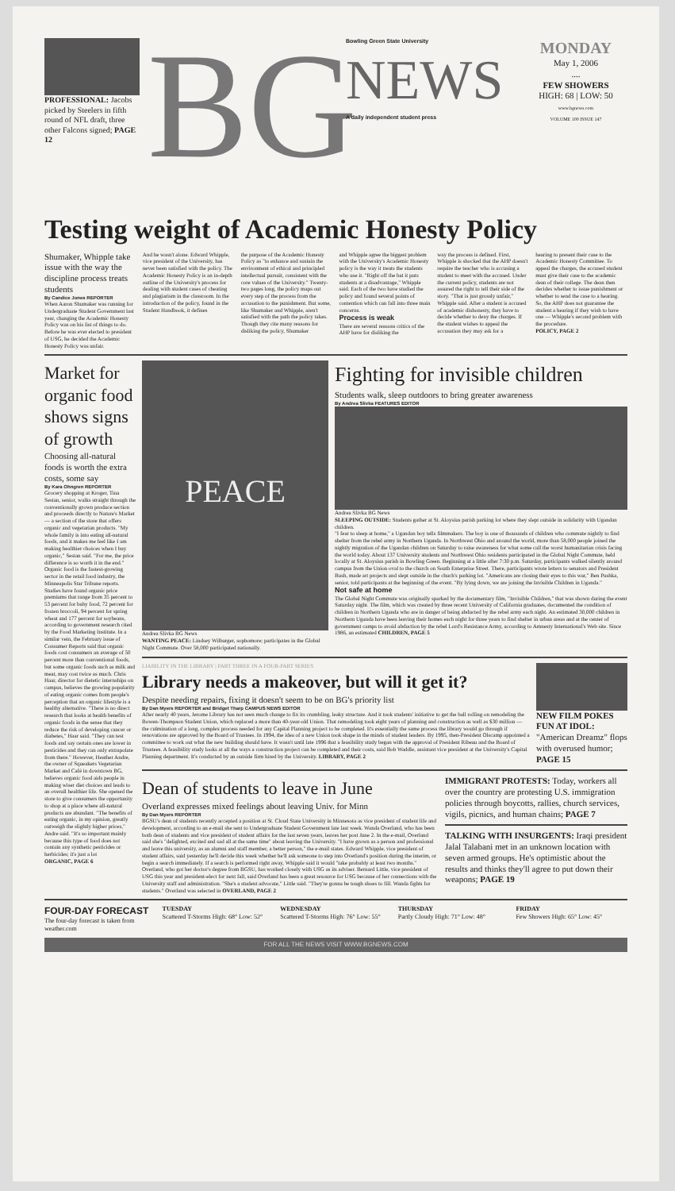PROFESSIONAL: Jacobs picked by Steelers in fifth round of NFL draft, three other Falcons signed; PAGE 12
BG
Bowling Green State University
NEWS
A daily independent student press
MONDAY
May 1, 2006
....
FEW SHOWERS
HIGH: 68 | LOW: 50
www.bgnews.com
VOLUME 100 ISSUE 147
Testing weight of Academic Honesty Policy
Shumaker, Whipple take issue with the way the discipline process treats students
By Candice Jones REPORTER
When Aaron Shumaker was running for Undergraduate Student Government last year, changing the Academic Honesty Policy was on his list of things to do. Before he was ever elected to president of USG, he decided the Academic Honesty Policy was unfair.
And he wasn't alone. Edward Whipple, vice president of the University, has never been satisfied with the policy. The Academic Honesty Policy is an in-depth outline of the University's process for dealing with student cases of cheating and plagiarism in the classroom. In the introduction of the policy, found in the Student Handbook, it defines
the purpose of the Academic Honesty Policy as "to enhance and sustain the environment of ethical and principled intellectual pursuit, consistent with the core values of the University." Twenty-two pages long, the policy maps out every step of the process from the accusation to the punishment. But some, like Shumaker and Whipple, aren't satisfied with the path the policy takes. Though they cite many reasons for disliking the policy, Shumaker
and Whipple agree the biggest problem with the University's Academic Honesty policy is the way it treats the students who use it. "Right off the bat it puts students at a disadvantage," Whipple said. Each of the two have studied the policy and found several points of contention which can fall into three main concerns.
Process is weak
There are several reasons critics of the AHP have for disliking the
way the process is defined. First, Whipple is shocked that the AHP doesn't require the teacher who is accusing a student to meet with the accused. Under the current policy, students are not assured the right to tell their side of the story. "That is just grossly unfair," Whipple said. After a student is accused of academic dishonesty, they have to decide whether to deny the charges. If the student wishes to appeal the accusation they may ask for a
hearing to present their case to the Academic Honesty Committee. To appeal the charges, the accused student must give their case to the academic dean of their college. The dean then decides whether to issue punishment or whether to send the case to a hearing. So, the AHP does not guarantee the student a hearing if they wish to have one — Whipple's second problem with the procedure.
POLICY, PAGE 2
Market for organic food shows signs of growth
Choosing all-natural foods is worth the extra costs, some say
By Kara Ohngren REPORTER
Grocery shopping at Kroger, Tina Sestan, senior, walks straight through the conventionally grown produce section and proceeds directly to Nature's Market — a section of the store that offers organic and vegetarian products. "My whole family is into eating all-natural foods, and it makes me feel like I am making healthier choices when I buy organic," Sestan said. "For me, the price difference is so worth it in the end." Organic food is the fastest-growing sector in the retail food industry, the Minneapolis Star Tribune reports. Studies have found organic price premiums that range from 35 percent to 53 percent for baby food, 72 percent for frozen broccoli, 94 percent for spring wheat and 177 percent for soybeans, according to government research cited by the Food Marketing Institute. In a similar vein, the February issue of Consumer Reports said that organic foods cost consumers an average of 50 percent more than conventional foods, but some organic foods such as milk and meat, may cost twice as much. Chris Haar, director for dietetic internships on campus, believes the growing popularity of eating organic comes from people's perception that an organic lifestyle is a healthy alternative. "There is no direct research that looks at health benefits of organic foods in the sense that they reduce the risk of developing cancer or diabetes," Haar said. "They can test foods and say certain ones are lower in pesticides and they can only extrapolate from there." However, Heather Andre, the owner of Squeakers Vegetarian Market and Café in downtown BG, believes organic food aids people in making wiser diet choices and leads to an overall healthier life. She opened the store to give consumers the opportunity to shop at a place where all-natural products are abundant. "The benefits of eating organic, in my opinion, greatly outweigh the slightly higher prices," Andre said. "It's so important mainly because this type of food does not contain any synthetic pesticides or herbicides; it's just a lot
ORGANIC, PAGE 6
PEACE
Andrea Slivka BG News
WANTING PEACE: Lindsey Wilbarger, sophomore; participates in the Global Night Commute. Over 58,000 participated nationally.
Fighting for invisible children
Students walk, sleep outdoors to bring greater awareness
By Andrea Slivka FEATURES EDITOR
Andrea Slivka BG News
SLEEPING OUTSIDE: Students gather at St. Aloysius parish parking lot where they slept outside in solidarity with Ugandan children.
"I fear to sleep at home," a Ugandan boy tells filmmakers. The boy is one of thousands of children who commute nightly to find shelter from the rebel army in Northern Uganda. In Northwest Ohio and around the world, more than 58,000 people joined the nightly migration of the Ugandan children on Saturday to raise awareness for what some call the worst humanitarian crisis facing the world today. About 137 University students and Northwest Ohio residents participated in the Global Night Commute, held locally at St. Aloysius parish in Bowling Green. Beginning at a little after 7:30 p.m. Saturday, participants walked silently around campus from the Union oval to the church on South Enterprise Street. There, participants wrote letters to senators and President Bush, made art projects and slept outside in the chuch's parking lot. "Americans are closing their eyes to this war," Ben Pushka, senior, told participants at the beginning of the event. "By lying down, we are joining the Invisible Children in Uganda."
Not safe at home
The Global Night Commute was originally sparked by the documentary film, "Invisible Children," that was shown during the event Saturday night. The film, which was created by three recent University of California graduates, documented the condition of children in Northern Uganda who are in danger of being abducted by the rebel army each night. An estimated 30,000 children in Northern Uganda have been leaving their homes each night for three years to find shelter in urban areas and at the center of government camps to avoid abduction by the rebel Lord's Resistance Army, according to Amnesty International's Web site. Since 1986, an estimated CHILDREN, PAGE 5
LIABILITY IN THE LIBRARY | PART THREE IN A FOUR-PART SERIES
Library needs a makeover, but will it get it?
Despite needing repairs, fixing it doesn't seem to be on BG's priority list
By Dan Myers REPORTER and Bridget Tharp CAMPUS NEWS EDITOR
After nearly 40 years, Jerome Library has not seen much change to fix its crumbling, leaky structure. And it took students' initiative to get the ball rolling on remodeling the Bowen-Thompson Student Union, which replaced a more than 40-year-old Union. That remodeling took eight years of planning and construction as well as $30 million — the culmination of a long, complex process needed for any Capital Planning project to be completed. It's essentially the same process the library would go through if renovations are approved by the Board of Trustees. In 1994, the idea of a new Union took shape in the minds of student leaders. By 1995, then-President Olscamp appointed a committee to work out what the new building should have. It wasn't until late 1996 that a feasibility study began with the approval of President Ribeau and the Board of Trustees. A feasibility study looks at all the ways a construction project can be completed and their costs, said Bob Waddle, assistant vice president at the University's Capital Planning department. It's conducted by an outside firm hired by the University. LIBRARY, PAGE 2
NEW FILM POKES FUN AT IDOL: "American Dreamz" flops with overused humor; PAGE 15
Dean of students to leave in June
Overland expresses mixed feelings about leaving Univ. for Minn
By Dan Myers REPORTER
BGSU's dean of students recently accepted a position at St. Cloud State University in Minnesota as vice president of student life and development, according to an e-mail she sent to Undergraduate Student Government late last week. Wanda Overland, who has been both dean of students and vice president of student affairs for the last seven years, leaves her post June 2. In the e-mail, Overland said she's "delighted, excited and sad all at the same time" about leaving the University. "I have grown as a person and professional and leave this university, as an alumni and staff member, a better person," the e-mail states. Edward Whipple, vice president of student affairs, said yesterday he'll decide this week whether he'll ask someone to step into Overland's position during the interim, or begin a search immediately. If a search is performed right away, Whipple said it would "take probably at least two months." Overland, who got her doctor's degree from BGSU, has worked closely with USG as its adviser. Bernard Little, vice president of USG this year and president-elect for next fall, said Overland has been a great resource for USG because of her connections with the University staff and administration. "She's a student advocate," Little said. "They're gonna be tough shoes to fill. Wanda fights for students." Overland was selected in OVERLAND, PAGE 2
IMMIGRANT PROTESTS: Today, workers all over the country are protesting U.S. immigration policies through boycotts, rallies, church services, vigils, picnics, and human chains; PAGE 7
TALKING WITH INSURGENTS: Iraqi president Jalal Talabani met in an unknown location with seven armed groups. He's optimistic about the results and thinks they'll agree to put down their weapons; PAGE 19
FOUR-DAY FORECAST
The four-day forecast is taken from weather.com
TUESDAY
Scattered T-Storms High: 68° Low: 52°
WEDNESDAY
Scattered T-Storms High: 76° Low: 55°
THURSDAY
Partly Cloudy High: 71° Low: 48°
FRIDAY
Few Showers High: 65° Low: 45°
FOR ALL THE NEWS VISIT WWW.BGNEWS.COM